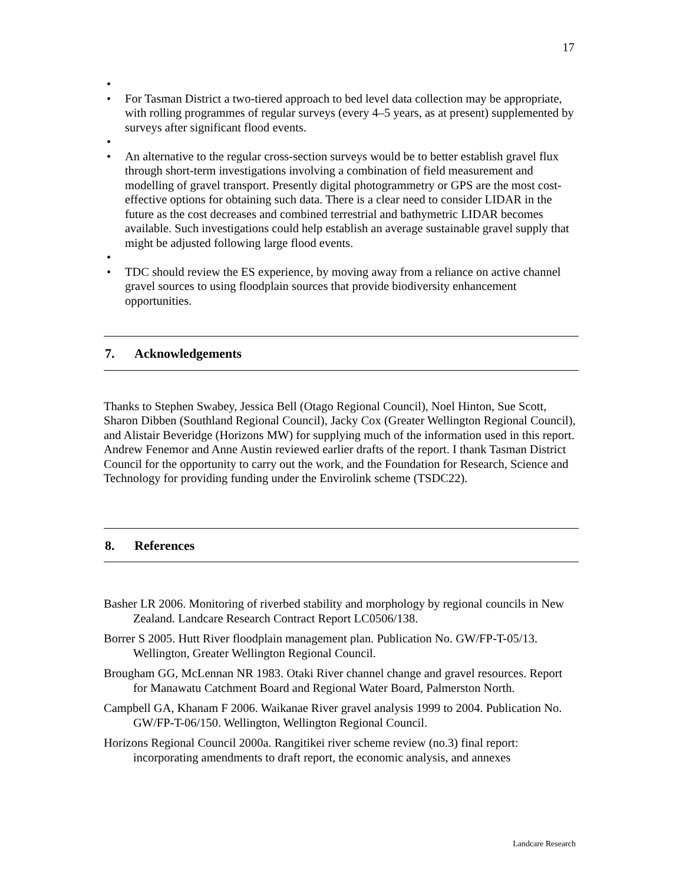17
• • For Tasman District a two-tiered approach to bed level data collection may be appropriate, with rolling programmes of regular surveys (every 4–5 years, as at present) supplemented by surveys after significant flood events.
• • An alternative to the regular cross-section surveys would be to better establish gravel flux through short-term investigations involving a combination of field measurement and modelling of gravel transport. Presently digital photogrammetry or GPS are the most cost-effective options for obtaining such data. There is a clear need to consider LIDAR in the future as the cost decreases and combined terrestrial and bathymetric LIDAR becomes available. Such investigations could help establish an average sustainable gravel supply that might be adjusted following large flood events.
• • TDC should review the ES experience, by moving away from a reliance on active channel gravel sources to using floodplain sources that provide biodiversity enhancement opportunities.
7. Acknowledgements
Thanks to Stephen Swabey, Jessica Bell (Otago Regional Council), Noel Hinton, Sue Scott, Sharon Dibben (Southland Regional Council), Jacky Cox (Greater Wellington Regional Council), and Alistair Beveridge (Horizons MW) for supplying much of the information used in this report. Andrew Fenemor and Anne Austin reviewed earlier drafts of the report. I thank Tasman District Council for the opportunity to carry out the work, and the Foundation for Research, Science and Technology for providing funding under the Envirolink scheme (TSDC22).
8. References
Basher LR 2006. Monitoring of riverbed stability and morphology by regional councils in New Zealand. Landcare Research Contract Report LC0506/138.
Borrer S 2005. Hutt River floodplain management plan. Publication No. GW/FP-T-05/13. Wellington, Greater Wellington Regional Council.
Brougham GG, McLennan NR 1983. Otaki River channel change and gravel resources. Report for Manawatu Catchment Board and Regional Water Board, Palmerston North.
Campbell GA, Khanam F 2006. Waikanae River gravel analysis 1999 to 2004. Publication No. GW/FP-T-06/150. Wellington, Wellington Regional Council.
Horizons Regional Council 2000a. Rangitikei river scheme review (no.3) final report: incorporating amendments to draft report, the economic analysis, and annexes
Landcare Research